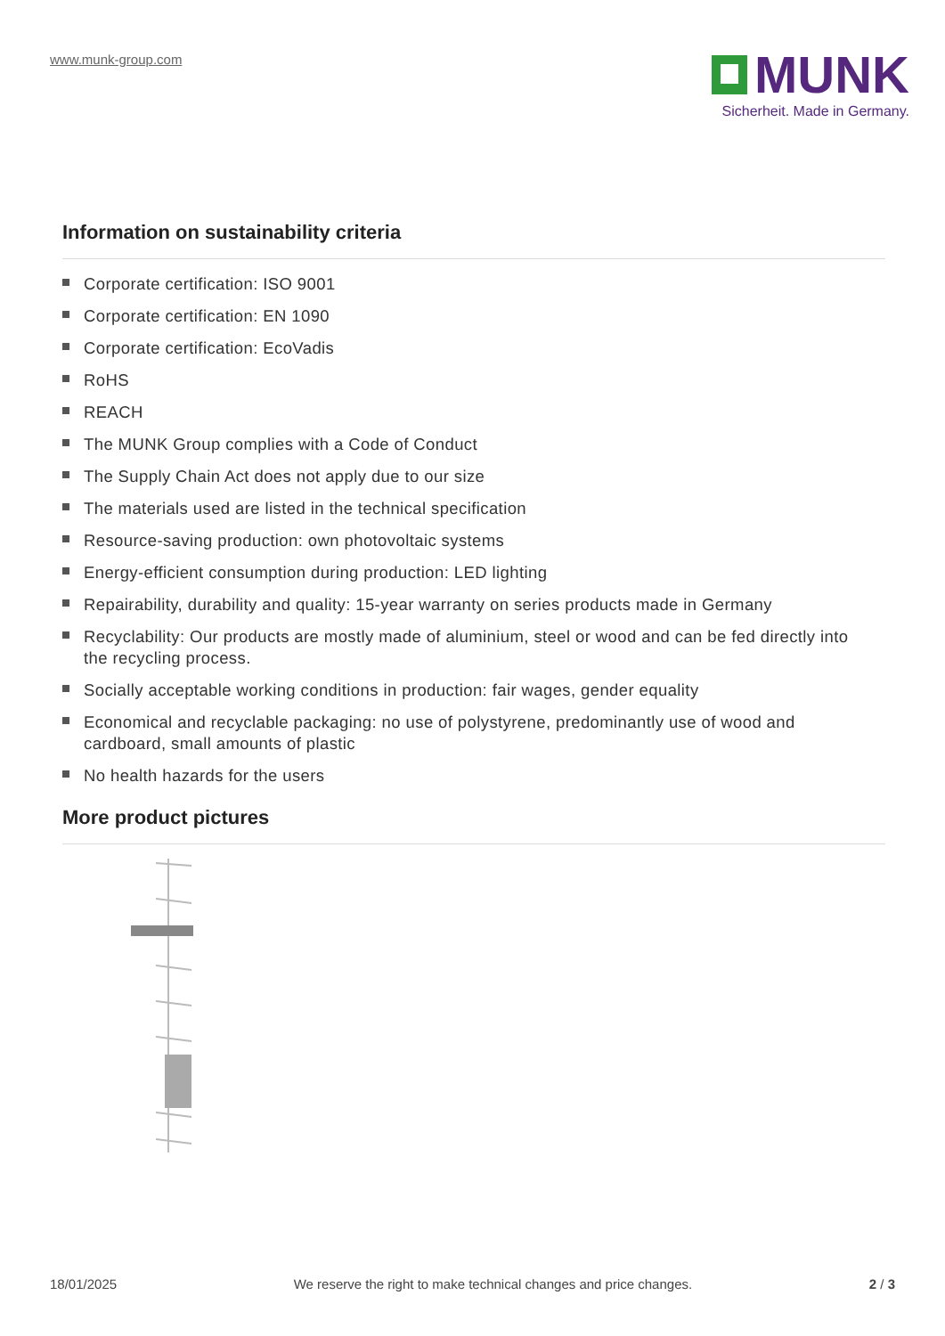www.munk-group.com
MUNK
Sicherheit. Made in Germany.
Information on sustainability criteria
Corporate certification: ISO 9001
Corporate certification: EN 1090
Corporate certification: EcoVadis
RoHS
REACH
The MUNK Group complies with a Code of Conduct
The Supply Chain Act does not apply due to our size
The materials used are listed in the technical specification
Resource-saving production: own photovoltaic systems
Energy-efficient consumption during production: LED lighting
Repairability, durability and quality: 15-year warranty on series products made in Germany
Recyclability: Our products are mostly made of aluminium, steel or wood and can be fed directly into the recycling process.
Socially acceptable working conditions in production: fair wages, gender equality
Economical and recyclable packaging: no use of polystyrene, predominantly use of wood and cardboard, small amounts of plastic
No health hazards for the users
More product pictures
18/01/2025 We reserve the right to make technical changes and price changes. 2 / 3